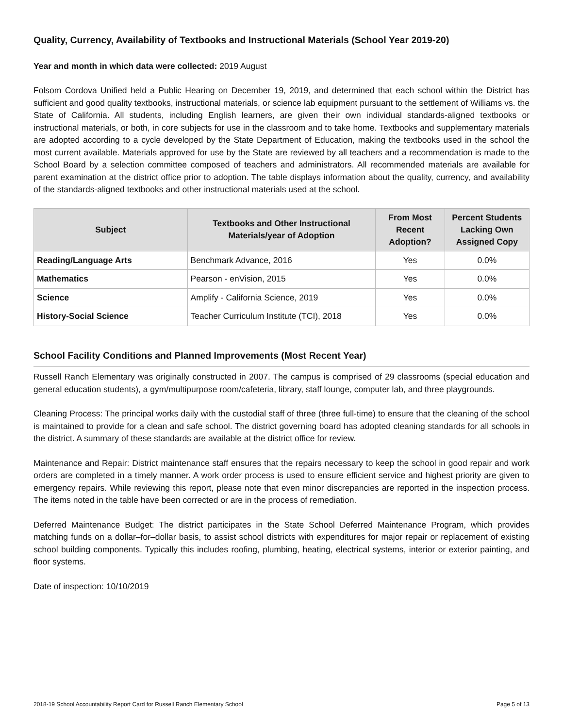Quality, Currency, Availability of Textbooks and Instructional Materials (School Year 2019-20)
Year and month in which data were collected: 2019 August
Folsom Cordova Unified held a Public Hearing on December 19, 2019, and determined that each school within the District has sufficient and good quality textbooks, instructional materials, or science lab equipment pursuant to the settlement of Williams vs. the State of California. All students, including English learners, are given their own individual standards-aligned textbooks or instructional materials, or both, in core subjects for use in the classroom and to take home. Textbooks and supplementary materials are adopted according to a cycle developed by the State Department of Education, making the textbooks used in the school the most current available. Materials approved for use by the State are reviewed by all teachers and a recommendation is made to the School Board by a selection committee composed of teachers and administrators. All recommended materials are available for parent examination at the district office prior to adoption. The table displays information about the quality, currency, and availability of the standards-aligned textbooks and other instructional materials used at the school.
| Subject | Textbooks and Other Instructional Materials/year of Adoption | From Most Recent Adoption? | Percent Students Lacking Own Assigned Copy |
| --- | --- | --- | --- |
| Reading/Language Arts | Benchmark Advance, 2016 | Yes | 0.0% |
| Mathematics | Pearson - enVision, 2015 | Yes | 0.0% |
| Science | Amplify - California Science, 2019 | Yes | 0.0% |
| History-Social Science | Teacher Curriculum Institute (TCI), 2018 | Yes | 0.0% |
School Facility Conditions and Planned Improvements (Most Recent Year)
Russell Ranch Elementary was originally constructed in 2007. The campus is comprised of 29 classrooms (special education and general education students), a gym/multipurpose room/cafeteria, library, staff lounge, computer lab, and three playgrounds.
Cleaning Process: The principal works daily with the custodial staff of three (three full-time) to ensure that the cleaning of the school is maintained to provide for a clean and safe school. The district governing board has adopted cleaning standards for all schools in the district. A summary of these standards are available at the district office for review.
Maintenance and Repair: District maintenance staff ensures that the repairs necessary to keep the school in good repair and work orders are completed in a timely manner. A work order process is used to ensure efficient service and highest priority are given to emergency repairs. While reviewing this report, please note that even minor discrepancies are reported in the inspection process. The items noted in the table have been corrected or are in the process of remediation.
Deferred Maintenance Budget: The district participates in the State School Deferred Maintenance Program, which provides matching funds on a dollar–for–dollar basis, to assist school districts with expenditures for major repair or replacement of existing school building components. Typically this includes roofing, plumbing, heating, electrical systems, interior or exterior painting, and floor systems.
Date of inspection: 10/10/2019
2018-19 School Accountability Report Card for Russell Ranch Elementary School Page 5 of 13